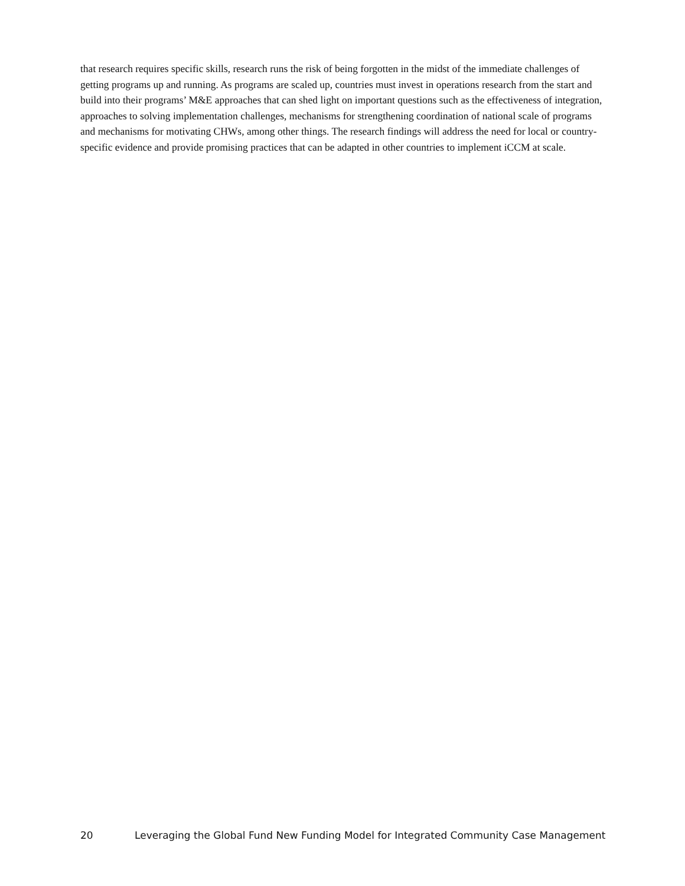that research requires specific skills, research runs the risk of being forgotten in the midst of the immediate challenges of getting programs up and running. As programs are scaled up, countries must invest in operations research from the start and build into their programs’ M&E approaches that can shed light on important questions such as the effectiveness of integration, approaches to solving implementation challenges, mechanisms for strengthening coordination of national scale of programs and mechanisms for motivating CHWs, among other things. The research findings will address the need for local or country-specific evidence and provide promising practices that can be adapted in other countries to implement iCCM at scale.
20 Leveraging the Global Fund New Funding Model for Integrated Community Case Management